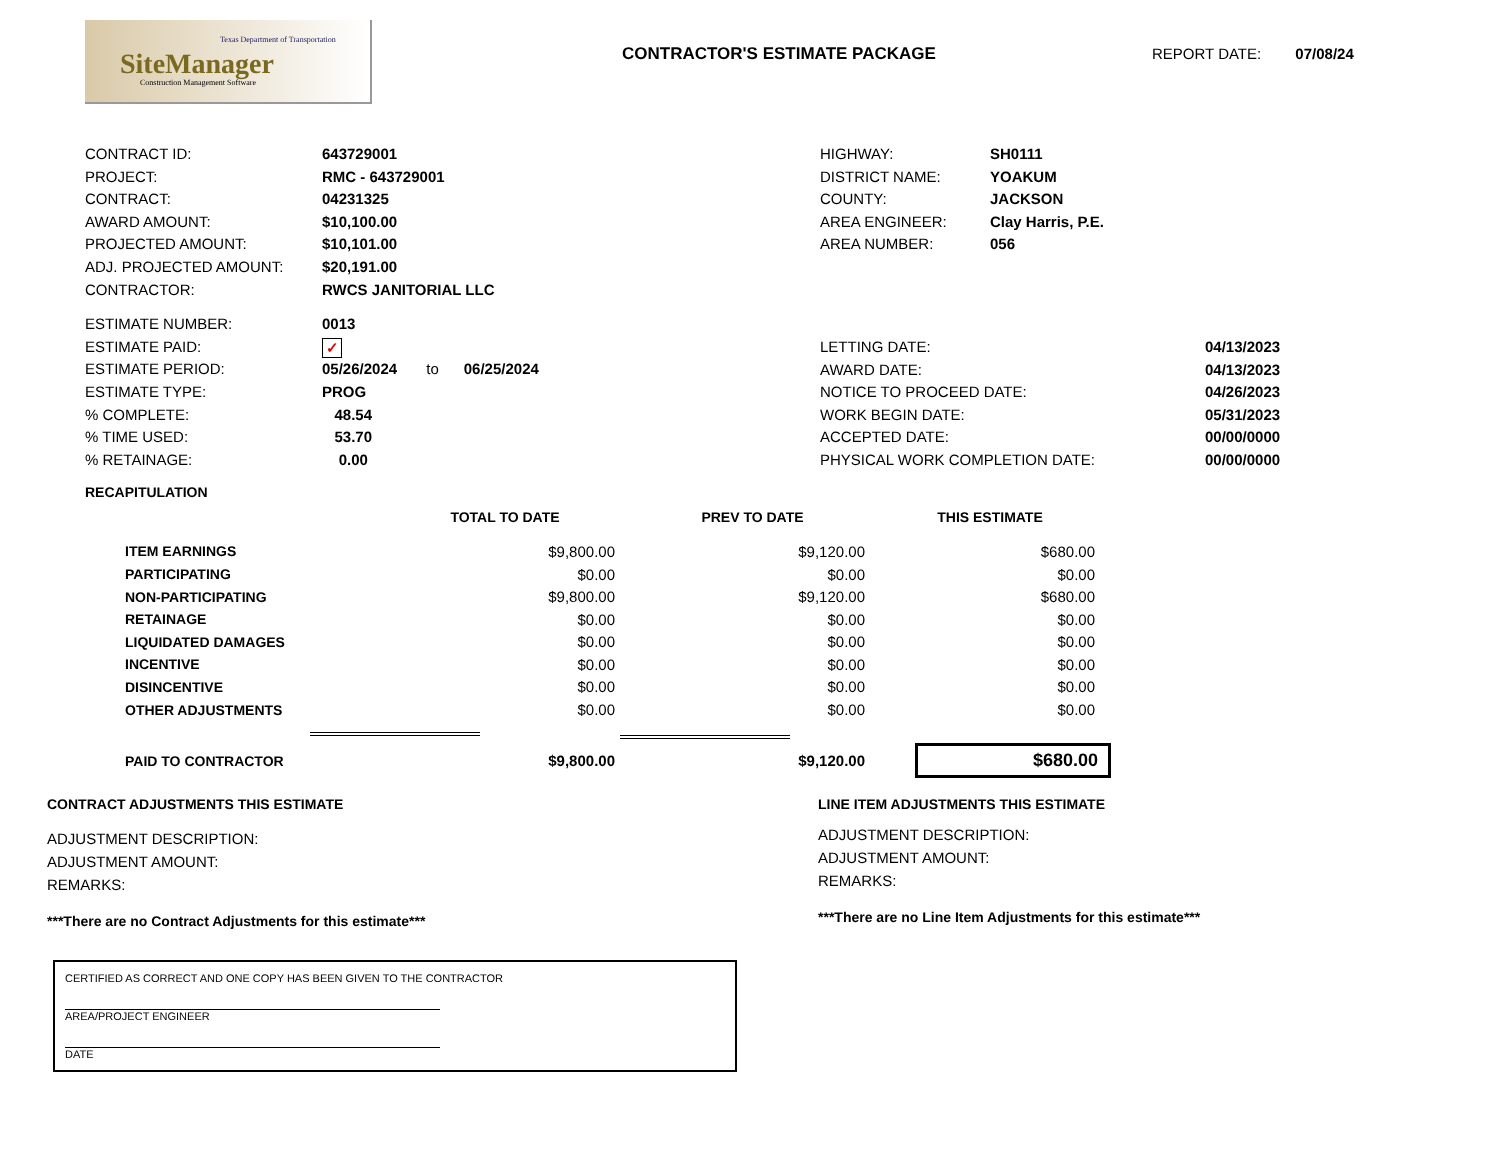Texas Department of Transportation
SiteManager
Construction Management Software
CONTRACTOR'S ESTIMATE PACKAGE REPORT DATE: 07/08/24
CONTRACT ID: 643729001
PROJECT: RMC - 643729001
CONTRACT: 04231325
AWARD AMOUNT: $10,100.00
PROJECTED AMOUNT: $10,101.00
ADJ. PROJECTED AMOUNT: $20,191.00
CONTRACTOR: RWCS JANITORIAL LLC
ESTIMATE NUMBER: 0013
ESTIMATE PAID: ✓
ESTIMATE PERIOD: 05/26/2024 to 06/25/2024
ESTIMATE TYPE: PROG
% COMPLETE: 48.54
% TIME USED: 53.70
% RETAINAGE: 0.00
HIGHWAY: SH0111
DISTRICT NAME: YOAKUM
COUNTY: JACKSON
AREA ENGINEER: Clay Harris, P.E.
AREA NUMBER: 056
LETTING DATE: 04/13/2023
AWARD DATE: 04/13/2023
NOTICE TO PROCEED DATE: 04/26/2023
WORK BEGIN DATE: 05/31/2023
ACCEPTED DATE: 00/00/0000
PHYSICAL WORK COMPLETION DATE: 00/00/0000
RECAPITULATION
| | TOTAL TO DATE | PREV TO DATE | THIS ESTIMATE |
| --- | --- | --- | --- |
| ITEM EARNINGS | $9,800.00 | $9,120.00 | $680.00 |
| PARTICIPATING | $0.00 | $0.00 | $0.00 |
| NON-PARTICIPATING | $9,800.00 | $9,120.00 | $680.00 |
| RETAINAGE | $0.00 | $0.00 | $0.00 |
| LIQUIDATED DAMAGES | $0.00 | $0.00 | $0.00 |
| INCENTIVE | $0.00 | $0.00 | $0.00 |
| DISINCENTIVE | $0.00 | $0.00 | $0.00 |
| OTHER ADJUSTMENTS | $0.00 | $0.00 | $0.00 |
| PAID TO CONTRACTOR | $9,800.00 | $9,120.00 | $680.00 |
CONTRACT ADJUSTMENTS THIS ESTIMATE
ADJUSTMENT DESCRIPTION:
ADJUSTMENT AMOUNT:
REMARKS:
***There are no Contract Adjustments for this estimate***
LINE ITEM ADJUSTMENTS THIS ESTIMATE
ADJUSTMENT DESCRIPTION:
ADJUSTMENT AMOUNT:
REMARKS:
***There are no Line Item Adjustments for this estimate***
CERTIFIED AS CORRECT AND ONE COPY HAS BEEN GIVEN TO THE CONTRACTOR
AREA/PROJECT ENGINEER
DATE